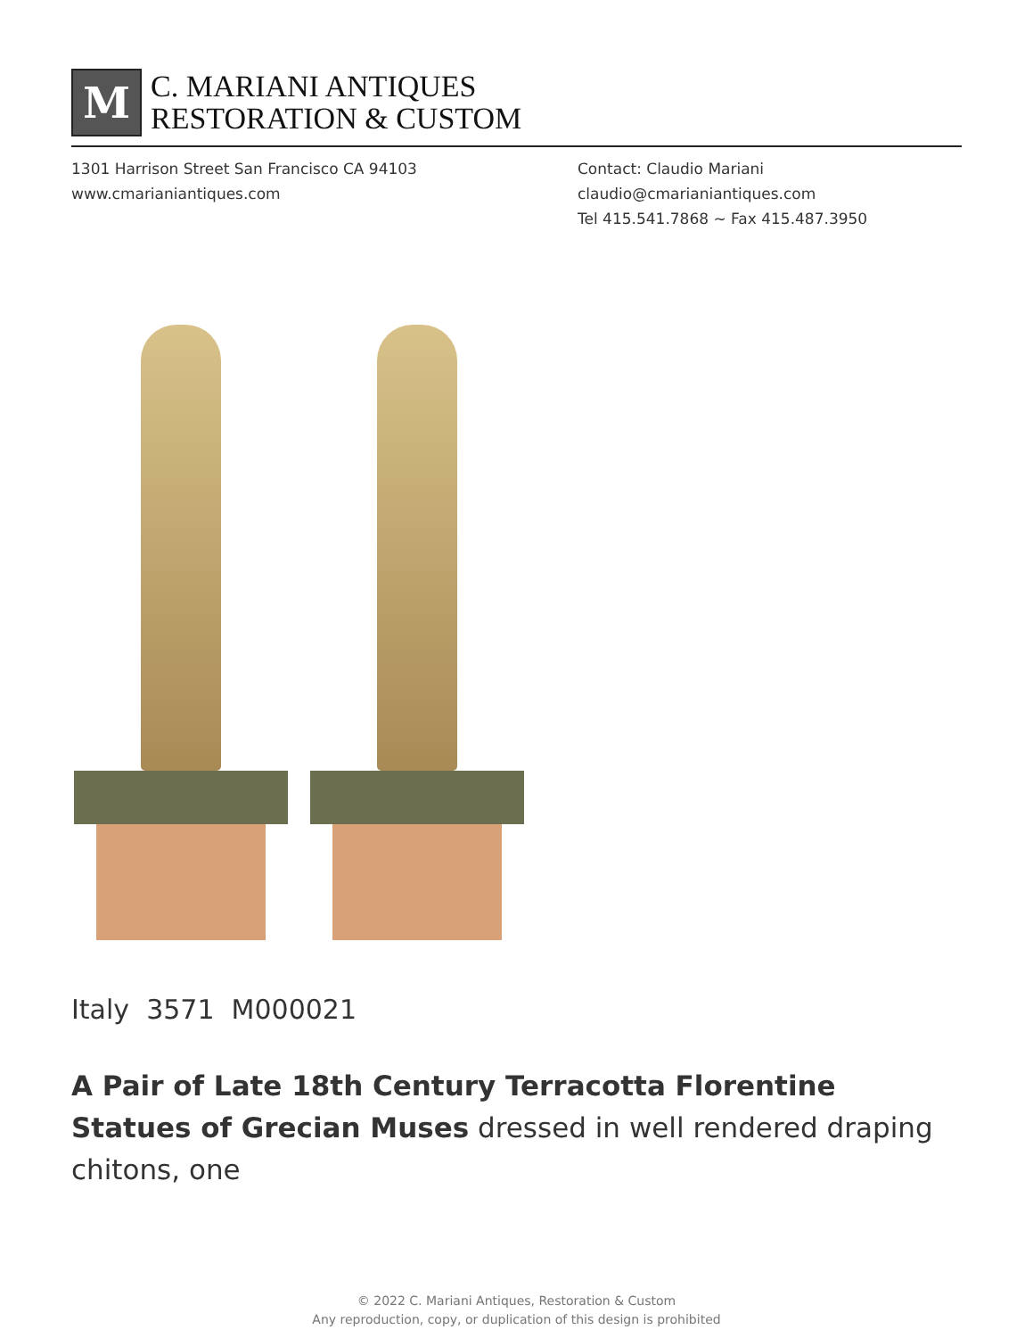M
C. MARIANI ANTIQUES
RESTORATION & CUSTOM
1301 Harrison Street San Francisco CA 94103
www.cmarianiantiques.com
Contact: Claudio Mariani
claudio@cmarianiantiques.com
Tel 415.541.7868 ~ Fax 415.487.3950
Italy 3571 M000021
A Pair of Late 18th Century Terracotta Florentine Statues of Grecian Muses dressed in well rendered draping chitons, one
© 2022 C. Mariani Antiques, Restoration & Custom
Any reproduction, copy, or duplication of this design is prohibited